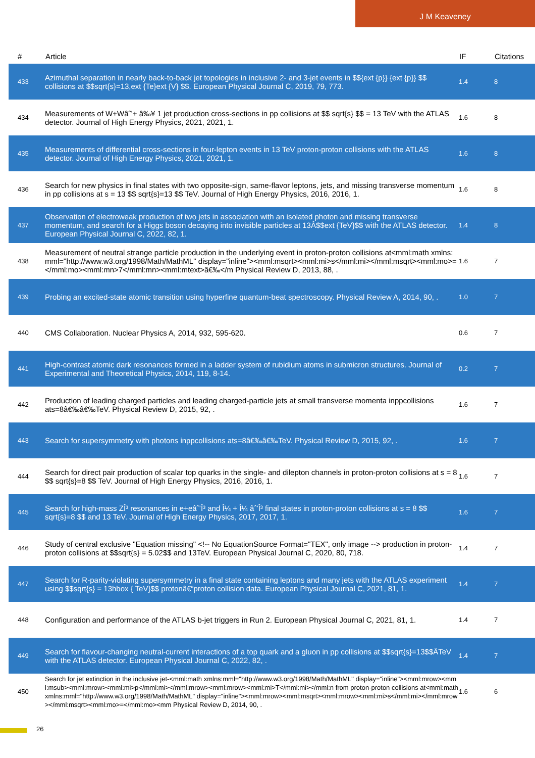J M Keaveney
| # | Article | IF | Citations |
| --- | --- | --- | --- |
| 433 | Azimuthal separation in nearly back-to-back jet topologies in inclusive 2- and 3-jet events in $${ext {p}} {ext {p}} $$ collisions at $$sqrt{s}=13,ext {Te}ext {V} $$. European Physical Journal C, 2019, 79, 773. | 1.4 | 8 |
| 434 | Measurements of W+Wâˆ’+ â‰¥ 1 jet production cross-sections in pp collisions at $$ sqrt{s} $$ = 13 TeV with the ATLAS detector. Journal of High Energy Physics, 2021, 2021, 1. | 1.6 | 8 |
| 435 | Measurements of differential cross-sections in four-lepton events in 13 TeV proton-proton collisions with the ATLAS detector. Journal of High Energy Physics, 2021, 2021, 1. | 1.6 | 8 |
| 436 | Search for new physics in final states with two opposite-sign, same-flavor leptons, jets, and missing transverse momentum in pp collisions at s = 13 $$ sqrt{s}=13 $$ TeV. Journal of High Energy Physics, 2016, 2016, 1. | 1.6 | 8 |
| 437 | Observation of electroweak production of two jets in association with an isolated photon and missing transverse momentum, and search for a Higgs boson decaying into invisible particles at 13Â$$ext {TeV}$$ with the ATLAS detector. European Physical Journal C, 2022, 82, 1. | 1.4 | 8 |
| 438 | Measurement of neutral strange particle production in the underlying event in proton-proton collisions at<mml:math xmlns:mml="http://www.w3.org/1998/Math/MathML" display="inline"><mml:msqrt><mml:mi>s</mml:mi></mml:msqrt><mml:mo>=</mml:mo><mml:mn>7</mml:mn><mml:mtext>â€‰</m Physical Review D, 2013, 88, . | 1.6 | 7 |
| 439 | Probing an excited-state atomic transition using hyperfine quantum-beat spectroscopy. Physical Review A, 2014, 90, . | 1.0 | 7 |
| 440 | CMS Collaboration. Nuclear Physics A, 2014, 932, 595-620. | 0.6 | 7 |
| 441 | High-contrast atomic dark resonances formed in a ladder system of rubidium atoms in submicron structures. Journal of Experimental and Theoretical Physics, 2014, 119, 8-14. | 0.2 | 7 |
| 442 | Production of leading charged particles and leading charged-particle jets at small transverse momenta inppcollisions ats=8â€‰â€‰TeV. Physical Review D, 2015, 92, . | 1.6 | 7 |
| 443 | Search for supersymmetry with photons inppcollisions ats=8â€‰â€‰TeV. Physical Review D, 2015, 92, . | 1.6 | 7 |
| 444 | Search for direct pair production of scalar top quarks in the single- and dilepton channels in proton-proton collisions at s = 8 $$ sqrt{s}=8 $$ TeV. Journal of High Energy Physics, 2016, 2016, 1. | 1.6 | 7 |
| 445 | Search for high-mass ZÎ³ resonances in e+eâˆ’Î³ and Î¼ + Î¼ âˆ’Î³ final states in proton-proton collisions at s = 8 $$ sqrt{s}=8 $$ and 13 TeV. Journal of High Energy Physics, 2017, 2017, 1. | 1.6 | 7 |
| 446 | Study of central exclusive "Equation missing" <!-- No EquationSource Format="TEX", only image --> production in proton-proton collisions at $$sqrt{s} = 5.02$$ and 13TeV. European Physical Journal C, 2020, 80, 718. | 1.4 | 7 |
| 447 | Search for R-parity-violating supersymmetry in a final state containing leptons and many jets with the ATLAS experiment using $$sqrt{s} = 13hbox { TeV}$$ protonâ€“proton collision data. European Physical Journal C, 2021, 81, 1. | 1.4 | 7 |
| 448 | Configuration and performance of the ATLAS b-jet triggers in Run 2. European Physical Journal C, 2021, 81, 1. | 1.4 | 7 |
| 449 | Search for flavour-changing neutral-current interactions of a top quark and a gluon in pp collisions at $$sqrt{s}=13$$ÂTeV with the ATLAS detector. European Physical Journal C, 2022, 82, . | 1.4 | 7 |
| 450 | Search for jet extinction in the inclusive jet-<mml:math xmlns:mml="http://www.w3.org/1998/Math/MathML" display="inline"><mml:mrow><mml:msub><mml:mrow><mml:mi>p</mml:mi></mml:mrow><mml:mrow><mml:mi>T</mml:mi></mml:n from proton-proton collisions at<mml:math xmlns:mml="http://www.w3.org/1998/Math/MathML" display="inline"><mml:mrow><mml:msqrt><mml:mrow><mml:mi>s</mml:mi></mml:mrow></mml:msqrt><mml:mo>=</mml:mo><mm Physical Review D, 2014, 90, . | 1.6 | 6 |
26